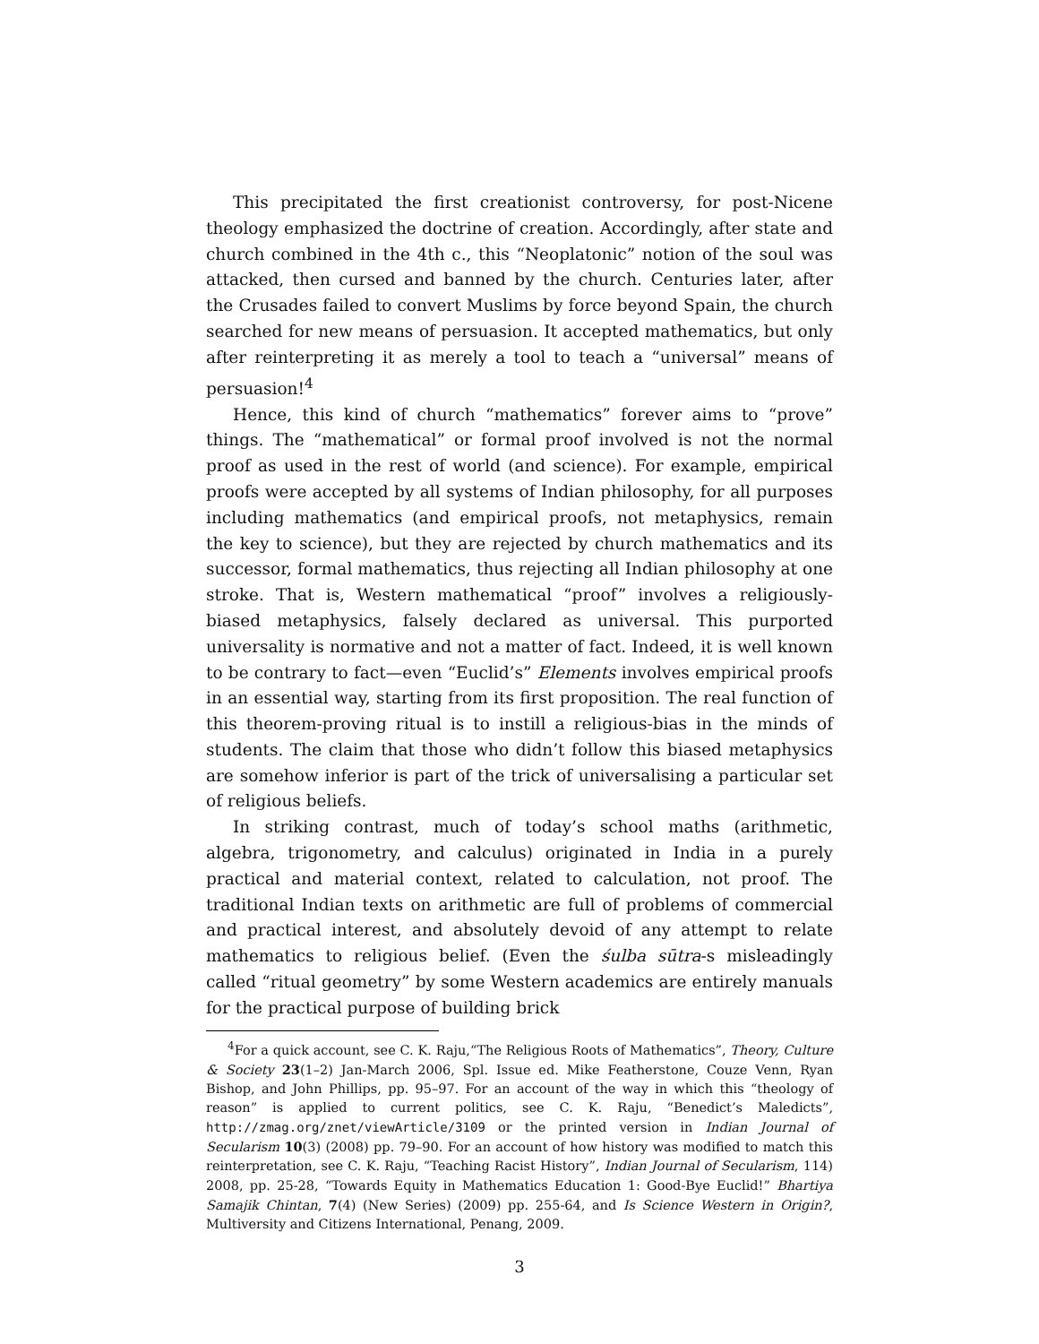This precipitated the first creationist controversy, for post-Nicene theology emphasized the doctrine of creation. Accordingly, after state and church combined in the 4th c., this “Neoplatonic” notion of the soul was attacked, then cursed and banned by the church. Centuries later, after the Crusades failed to convert Muslims by force beyond Spain, the church searched for new means of persuasion. It accepted mathematics, but only after reinterpreting it as merely a tool to teach a “universal” means of persuasion!<sup>4</sup>
Hence, this kind of church “mathematics” forever aims to “prove” things. The “mathematical” or formal proof involved is not the normal proof as used in the rest of world (and science). For example, empirical proofs were accepted by all systems of Indian philosophy, for all purposes including mathematics (and empirical proofs, not metaphysics, remain the key to science), but they are rejected by church mathematics and its successor, formal mathematics, thus rejecting all Indian philosophy at one stroke. That is, Western mathematical “proof” involves a religiously-biased metaphysics, falsely declared as universal. This purported universality is normative and not a matter of fact. Indeed, it is well known to be contrary to fact—even “Euclid’s” Elements involves empirical proofs in an essential way, starting from its first proposition. The real function of this theorem-proving ritual is to instill a religious-bias in the minds of students. The claim that those who didn’t follow this biased metaphysics are somehow inferior is part of the trick of universalising a particular set of religious beliefs.
In striking contrast, much of today’s school maths (arithmetic, algebra, trigonometry, and calculus) originated in India in a purely practical and material context, related to calculation, not proof. The traditional Indian texts on arithmetic are full of problems of commercial and practical interest, and absolutely devoid of any attempt to relate mathematics to religious belief. (Even the śulba sūtra-s misleadingly called “ritual geometry” by some Western academics are entirely manuals for the practical purpose of building brick
<sup>4</sup> For a quick account, see C. K. Raju,“The Religious Roots of Mathematics”, Theory, Culture & Society 23(1–2) Jan-March 2006, Spl. Issue ed. Mike Featherstone, Couze Venn, Ryan Bishop, and John Phillips, pp. 95–97. For an account of the way in which this “theology of reason” is applied to current politics, see C. K. Raju, “Benedict’s Maledicts”, http://zmag.org/znet/viewArticle/3109 or the printed version in Indian Journal of Secularism 10(3) (2008) pp. 79–90. For an account of how history was modified to match this reinterpretation, see C. K. Raju, “Teaching Racist History”, Indian Journal of Secularism, 114) 2008, pp. 25-28, “Towards Equity in Mathematics Education 1: Good-Bye Euclid!” Bhartiya Samajik Chintan, 7(4) (New Series) (2009) pp. 255-64, and Is Science Western in Origin?, Multiversity and Citizens International, Penang, 2009.
3